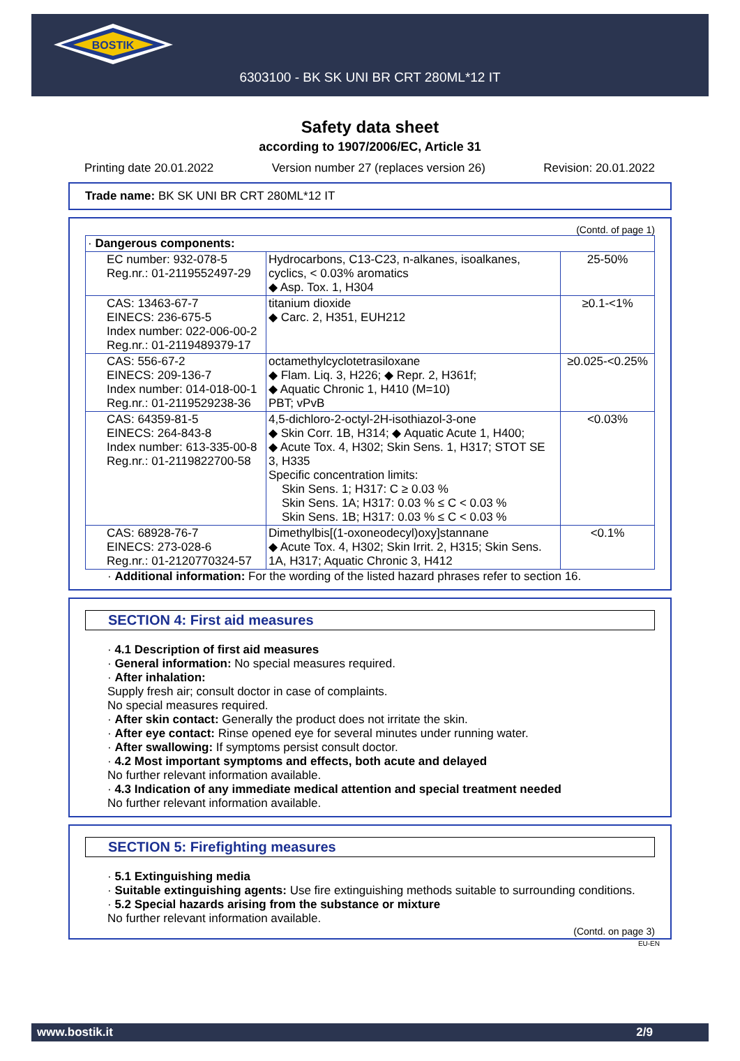BOSTIK
6303100 - BK SK UNI BR CRT 280ML*12 IT
Safety data sheet
according to 1907/2006/EC, Article 31
Printing date 20.01.2022 Version number 27 (replaces version 26) Revision: 20.01.2022
Trade name: BK SK UNI BR CRT 280ML*12 IT
(Contd. of page 1)
| · Dangerous components: | | |
| EC number: 932-078-5 Reg.nr.: 01-2119552497-29 | Hydrocarbons, C13-C23, n-alkanes, isoalkanes, cyclics, < 0.03% aromatics ◆ Asp. Tox. 1, H304 | 25-50% |
| CAS: 13463-67-7 EINECS: 236-675-5 Index number: 022-006-00-2 Reg.nr.: 01-2119489379-17 | titanium dioxide ◆ Carc. 2, H351, EUH212 | ≥0.1-<1% |
| CAS: 556-67-2 EINECS: 209-136-7 Index number: 014-018-00-1 Reg.nr.: 01-2119529238-36 | octamethylcyclotetrasiloxane ◆ Flam. Liq. 3, H226; ◆ Repr. 2, H361f; ◆ Aquatic Chronic 1, H410 (M=10) PBT; vPvB | ≥0.025-<0.25% |
| CAS: 64359-81-5 EINECS: 264-843-8 Index number: 613-335-00-8 Reg.nr.: 01-2119822700-58 | 4,5-dichloro-2-octyl-2H-isothiazol-3-one ◆ Skin Corr. 1B, H314; ◆ Aquatic Acute 1, H400; ◆ Acute Tox. 4, H302; Skin Sens. 1, H317; STOT SE 3, H335 Specific concentration limits: Skin Sens. 1; H317: C ≥ 0.03 % Skin Sens. 1A; H317: 0.03 % ≤ C < 0.03 % Skin Sens. 1B; H317: 0.03 % ≤ C < 0.03 % | <0.03% |
| CAS: 68928-76-7 EINECS: 273-028-6 Reg.nr.: 01-2120770324-57 | Dimethylbis[(1-oxoneodecyl)oxy]stannane ◆ Acute Tox. 4, H302; Skin Irrit. 2, H315; Skin Sens. 1A, H317; Aquatic Chronic 3, H412 | <0.1% |
· Additional information: For the wording of the listed hazard phrases refer to section 16.
SECTION 4: First aid measures
· 4.1 Description of first aid measures
· General information: No special measures required.
· After inhalation:
Supply fresh air; consult doctor in case of complaints.
No special measures required.
· After skin contact: Generally the product does not irritate the skin.
· After eye contact: Rinse opened eye for several minutes under running water.
· After swallowing: If symptoms persist consult doctor.
· 4.2 Most important symptoms and effects, both acute and delayed
No further relevant information available.
· 4.3 Indication of any immediate medical attention and special treatment needed
No further relevant information available.
SECTION 5: Firefighting measures
· 5.1 Extinguishing media
· Suitable extinguishing agents: Use fire extinguishing methods suitable to surrounding conditions.
· 5.2 Special hazards arising from the substance or mixture
No further relevant information available.
(Contd. on page 3)
EU-EN
www.bostik.it 2/9